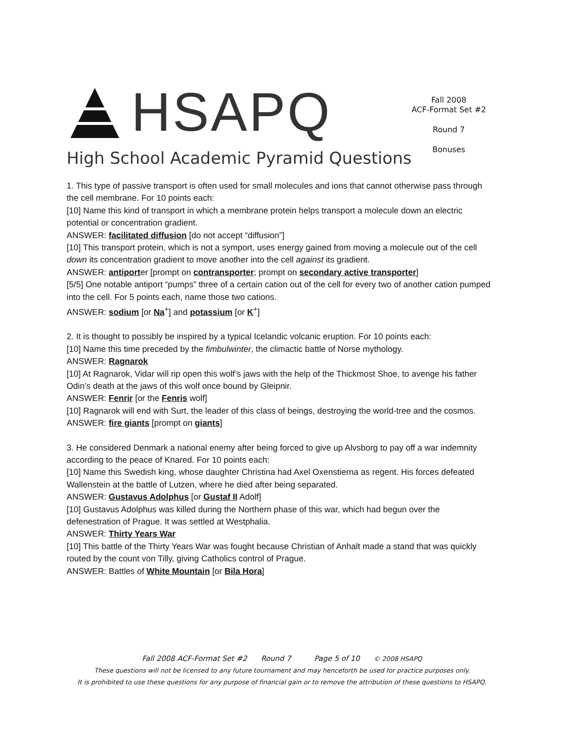HSAPQ
High School Academic Pyramid Questions
Fall 2008
ACF-Format Set #2
Round 7
Bonuses
1. This type of passive transport is often used for small molecules and ions that cannot otherwise pass through the cell membrane. For 10 points each:
[10] Name this kind of transport in which a membrane protein helps transport a molecule down an electric potential or concentration gradient.
ANSWER: facilitated diffusion [do not accept “diffusion”]
[10] This transport protein, which is not a symport, uses energy gained from moving a molecule out of the cell down its concentration gradient to move another into the cell against its gradient.
ANSWER: antiporter [prompt on contransporter; prompt on secondary active transporter]
[5/5] One notable antiport “pumps” three of a certain cation out of the cell for every two of another cation pumped into the cell. For 5 points each, name those two cations.
ANSWER: sodium [or Na<sup>+</sup>] and potassium [or K<sup>+</sup>]
2. It is thought to possibly be inspired by a typical Icelandic volcanic eruption. For 10 points each:
[10] Name this time preceded by the fimbulwinter, the climactic battle of Norse mythology.
ANSWER: Ragnarok
[10] At Ragnarok, Vidar will rip open this wolf’s jaws with the help of the Thickmost Shoe, to avenge his father Odin’s death at the jaws of this wolf once bound by Gleipnir.
ANSWER: Fenrir [or the Fenris wolf]
[10] Ragnarok will end with Surt, the leader of this class of beings, destroying the world-tree and the cosmos.
ANSWER: fire giants [prompt on giants]
3. He considered Denmark a national enemy after being forced to give up Alvsborg to pay off a war indemnity according to the peace of Knared. For 10 points each:
[10] Name this Swedish king, whose daughter Christina had Axel Oxenstierna as regent. His forces defeated Wallenstein at the battle of Lutzen, where he died after being separated.
ANSWER: Gustavus Adolphus [or Gustaf II Adolf]
[10] Gustavus Adolphus was killed during the Northern phase of this war, which had begun over the defenestration of Prague. It was settled at Westphalia.
ANSWER: Thirty Years War
[10] This battle of the Thirty Years War was fought because Christian of Anhalt made a stand that was quickly routed by the count von Tilly, giving Catholics control of Prague.
ANSWER: Battles of White Mountain [or Bila Hora]
Fall 2008 ACF-Format Set #2 Round 7 Page 5 of 10 © 2008 HSAPQ
These questions will not be licensed to any future tournament and may henceforth be used for practice purposes only.
It is prohibited to use these questions for any purpose of financial gain or to remove the attribution of these questions to HSAPQ.